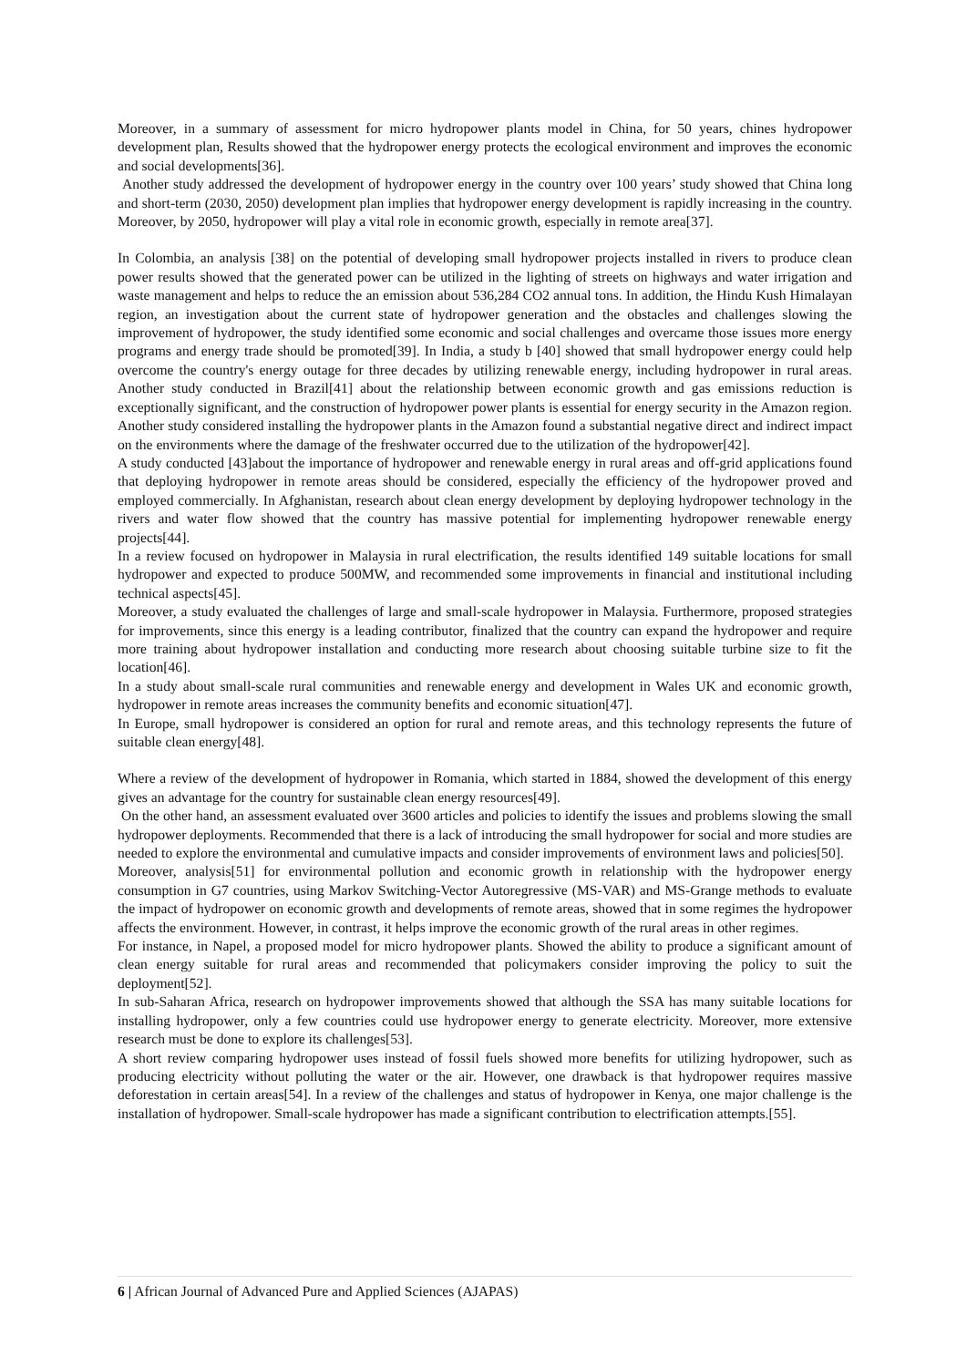Moreover, in a summary of assessment for micro hydropower plants model in China, for 50 years, chines hydropower development plan, Results showed that the hydropower energy protects the ecological environment and improves the economic and social developments[36].
Another study addressed the development of hydropower energy in the country over 100 years’ study showed that China long and short-term (2030, 2050) development plan implies that hydropower energy development is rapidly increasing in the country. Moreover, by 2050, hydropower will play a vital role in economic growth, especially in remote area[37].
In Colombia, an analysis [38] on the potential of developing small hydropower projects installed in rivers to produce clean power results showed that the generated power can be utilized in the lighting of streets on highways and water irrigation and waste management and helps to reduce the an emission about 536,284 CO2 annual tons. In addition, the Hindu Kush Himalayan region, an investigation about the current state of hydropower generation and the obstacles and challenges slowing the improvement of hydropower, the study identified some economic and social challenges and overcame those issues more energy programs and energy trade should be promoted[39]. In India, a study b [40] showed that small hydropower energy could help overcome the country's energy outage for three decades by utilizing renewable energy, including hydropower in rural areas. Another study conducted in Brazil[41] about the relationship between economic growth and gas emissions reduction is exceptionally significant, and the construction of hydropower power plants is essential for energy security in the Amazon region. Another study considered installing the hydropower plants in the Amazon found a substantial negative direct and indirect impact on the environments where the damage of the freshwater occurred due to the utilization of the hydropower[42].
A study conducted [43]about the importance of hydropower and renewable energy in rural areas and off-grid applications found that deploying hydropower in remote areas should be considered, especially the efficiency of the hydropower proved and employed commercially. In Afghanistan, research about clean energy development by deploying hydropower technology in the rivers and water flow showed that the country has massive potential for implementing hydropower renewable energy projects[44].
In a review focused on hydropower in Malaysia in rural electrification, the results identified 149 suitable locations for small hydropower and expected to produce 500MW, and recommended some improvements in financial and institutional including technical aspects[45].
Moreover, a study evaluated the challenges of large and small-scale hydropower in Malaysia. Furthermore, proposed strategies for improvements, since this energy is a leading contributor, finalized that the country can expand the hydropower and require more training about hydropower installation and conducting more research about choosing suitable turbine size to fit the location[46].
In a study about small-scale rural communities and renewable energy and development in Wales UK and economic growth, hydropower in remote areas increases the community benefits and economic situation[47].
In Europe, small hydropower is considered an option for rural and remote areas, and this technology represents the future of suitable clean energy[48].
Where a review of the development of hydropower in Romania, which started in 1884, showed the development of this energy gives an advantage for the country for sustainable clean energy resources[49].
On the other hand, an assessment evaluated over 3600 articles and policies to identify the issues and problems slowing the small hydropower deployments. Recommended that there is a lack of introducing the small hydropower for social and more studies are needed to explore the environmental and cumulative impacts and consider improvements of environment laws and policies[50].
Moreover, analysis[51] for environmental pollution and economic growth in relationship with the hydropower energy consumption in G7 countries, using Markov Switching-Vector Autoregressive (MS-VAR) and MS-Grange methods to evaluate the impact of hydropower on economic growth and developments of remote areas, showed that in some regimes the hydropower affects the environment. However, in contrast, it helps improve the economic growth of the rural areas in other regimes.
For instance, in Napel, a proposed model for micro hydropower plants. Showed the ability to produce a significant amount of clean energy suitable for rural areas and recommended that policymakers consider improving the policy to suit the deployment[52].
In sub-Saharan Africa, research on hydropower improvements showed that although the SSA has many suitable locations for installing hydropower, only a few countries could use hydropower energy to generate electricity. Moreover, more extensive research must be done to explore its challenges[53].
A short review comparing hydropower uses instead of fossil fuels showed more benefits for utilizing hydropower, such as producing electricity without polluting the water or the air. However, one drawback is that hydropower requires massive deforestation in certain areas[54]. In a review of the challenges and status of hydropower in Kenya, one major challenge is the installation of hydropower. Small-scale hydropower has made a significant contribution to electrification attempts.[55].
6 | African Journal of Advanced Pure and Applied Sciences (AJAPAS)